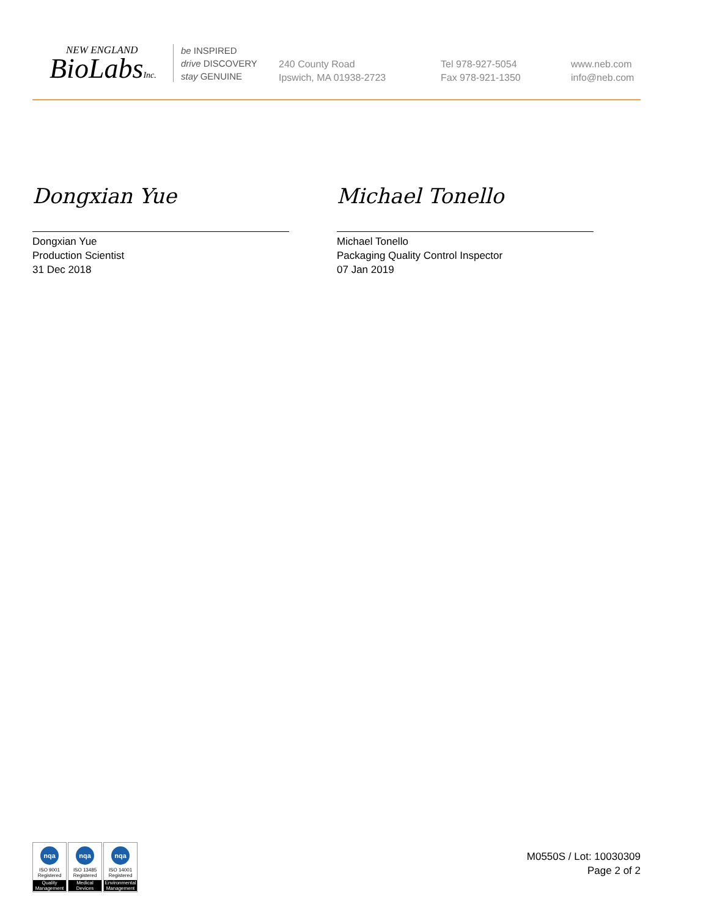NEW ENGLAND
BioLabsInc.
be INSPIRED
drive DISCOVERY
stay GENUINE
240 County Road
Ipswich, MA 01938-2723
Tel 978-927-5054
Fax 978-921-1350
www.neb.com
info@neb.com
Dongxian Yue
Dongxian Yue
Production Scientist
31 Dec 2018
Michael Tonello
Michael Tonello
Packaging Quality Control Inspector
07 Jan 2019
nqa
ISO 9001
Registered
Quality Management
nqa
ISO 13485
Registered
Medical Devices
nqa
ISO 14001
Registered
Environmental Management
M0550S / Lot: 10030309
Page 2 of 2